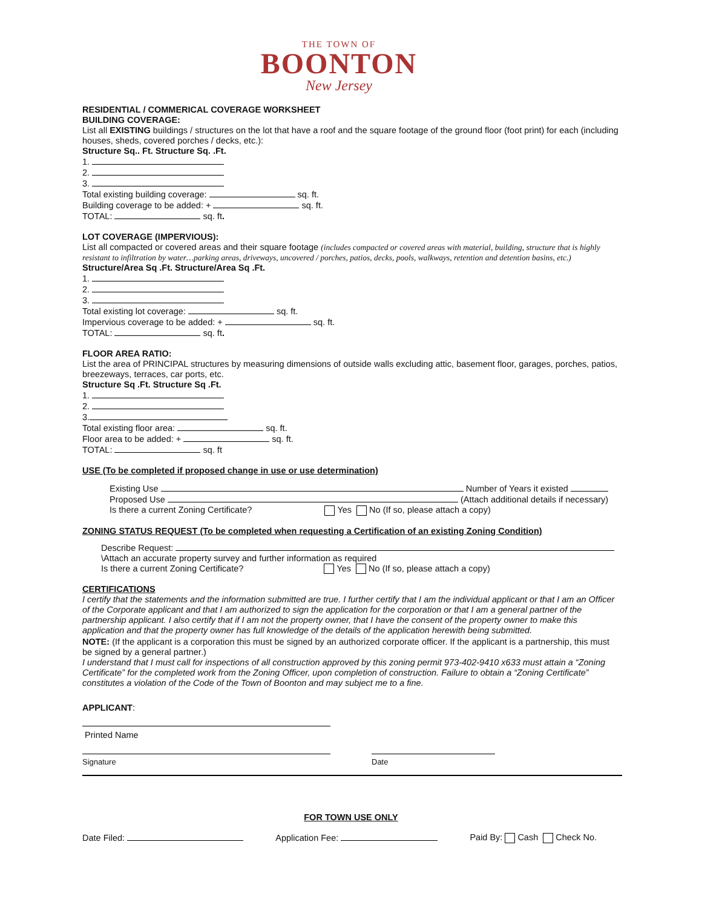THE TOWN OF
BOONTON
New Jersey
RESIDENTIAL / COMMERICAL COVERAGE WORKSHEET
BUILDING COVERAGE:
List all EXISTING buildings / structures on the lot that have a roof and the square footage of the ground floor (foot print) for each (including houses, sheds, covered porches / decks, etc.):
Structure Sq.. Ft. Structure Sq. .Ft.
1.
2.
3.
Total existing building coverage: sq. ft.
Building coverage to be added: + sq. ft.
TOTAL: sq. ft.
LOT COVERAGE (IMPERVIOUS):
List all compacted or covered areas and their square footage (includes compacted or covered areas with material, building, structure that is highly resistant to infiltration by water…parking areas, driveways, uncovered / porches, patios, decks, pools, walkways, retention and detention basins, etc.)
Structure/Area Sq .Ft. Structure/Area Sq .Ft.
1.
2.
3.
Total existing lot coverage: sq. ft.
Impervious coverage to be added: + sq. ft.
TOTAL: sq. ft.
FLOOR AREA RATIO:
List the area of PRINCIPAL structures by measuring dimensions of outside walls excluding attic, basement floor, garages, porches, patios, breezeways, terraces, car ports, etc.
Structure Sq .Ft. Structure Sq .Ft.
1.
2.
3.
Total existing floor area: sq. ft.
Floor area to be added: + sq. ft.
TOTAL: sq. ft
USE (To be completed if proposed change in use or use determination)
Existing Use Number of Years it existed
Proposed Use (Attach additional details if necessary)
Is there a current Zoning Certificate? Yes No (If so, please attach a copy)
ZONING STATUS REQUEST (To be completed when requesting a Certification of an existing Zoning Condition)
Describe Request:
\Attach an accurate property survey and further information as required
Is there a current Zoning Certificate? Yes No (If so, please attach a copy)
CERTIFICATIONS
I certify that the statements and the information submitted are true. I further certify that I am the individual applicant or that I am an Officer of the Corporate applicant and that I am authorized to sign the application for the corporation or that I am a general partner of the partnership applicant. I also certify that if I am not the property owner, that I have the consent of the property owner to make this application and that the property owner has full knowledge of the details of the application herewith being submitted.
NOTE: (If the applicant is a corporation this must be signed by an authorized corporate officer. If the applicant is a partnership, this must be signed by a general partner.)
I understand that I must call for inspections of all construction approved by this zoning permit 973-402-9410 x633 must attain a “Zoning Certificate” for the completed work from the Zoning Officer, upon completion of construction. Failure to obtain a “Zoning Certificate” constitutes a violation of the Code of the Town of Boonton and may subject me to a fine.
APPLICANT:
Printed Name
Signature Date
FOR TOWN USE ONLY
Date Filed: Application Fee: Paid By: Cash Check No.